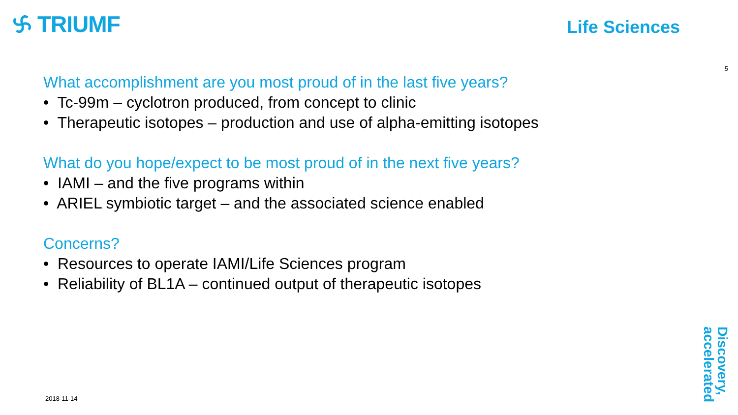TRIUMF
Life Sciences
5
What accomplishment are you most proud of in the last five years?
• Tc-99m – cyclotron produced, from concept to clinic
• Therapeutic isotopes – production and use of alpha-emitting isotopes
What do you hope/expect to be most proud of in the next five years?
• IAMI – and the five programs within
• ARIEL symbiotic target – and the associated science enabled
Concerns?
• Resources to operate IAMI/Life Sciences program
• Reliability of BL1A – continued output of therapeutic isotopes
2018-11-14
Discovery, accelerated